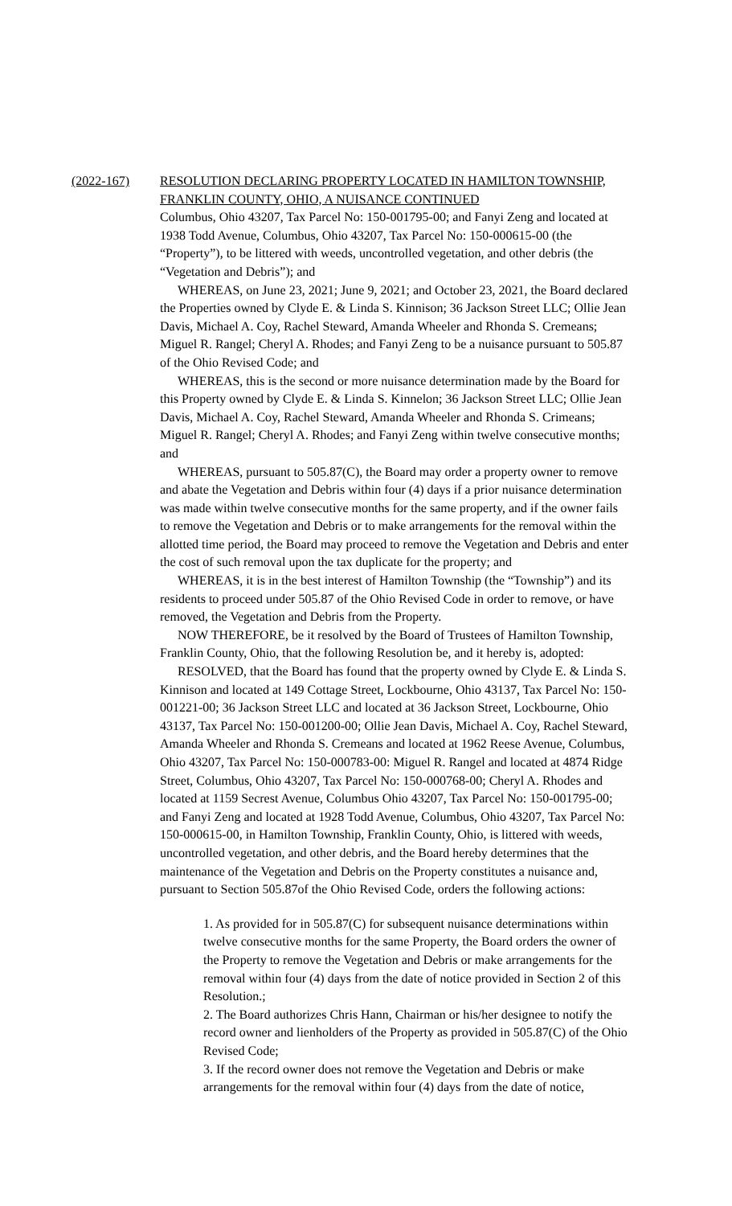(2022-167) RESOLUTION DECLARING PROPERTY LOCATED IN HAMILTON TOWNSHIP, FRANKLIN COUNTY, OHIO, A NUISANCE CONTINUED
Columbus, Ohio 43207, Tax Parcel No: 150-001795-00; and Fanyi Zeng and located at 1938 Todd Avenue, Columbus, Ohio 43207, Tax Parcel No: 150-000615-00 (the “Property”), to be littered with weeds, uncontrolled vegetation, and other debris (the “Vegetation and Debris”); and
WHEREAS, on June 23, 2021; June 9, 2021; and October 23, 2021, the Board declared the Properties owned by Clyde E. & Linda S. Kinnison; 36 Jackson Street LLC; Ollie Jean Davis, Michael A. Coy, Rachel Steward, Amanda Wheeler and Rhonda S. Cremeans; Miguel R. Rangel; Cheryl A. Rhodes; and Fanyi Zeng to be a nuisance pursuant to 505.87 of the Ohio Revised Code; and
WHEREAS, this is the second or more nuisance determination made by the Board for this Property owned by Clyde E. & Linda S. Kinnelon; 36 Jackson Street LLC; Ollie Jean Davis, Michael A. Coy, Rachel Steward, Amanda Wheeler and Rhonda S. Crimeans; Miguel R. Rangel; Cheryl A. Rhodes; and Fanyi Zeng within twelve consecutive months; and
WHEREAS, pursuant to 505.87(C), the Board may order a property owner to remove and abate the Vegetation and Debris within four (4) days if a prior nuisance determination was made within twelve consecutive months for the same property, and if the owner fails to remove the Vegetation and Debris or to make arrangements for the removal within the allotted time period, the Board may proceed to remove the Vegetation and Debris and enter the cost of such removal upon the tax duplicate for the property; and
WHEREAS, it is in the best interest of Hamilton Township (the “Township”) and its residents to proceed under 505.87 of the Ohio Revised Code in order to remove, or have removed, the Vegetation and Debris from the Property.
NOW THEREFORE, be it resolved by the Board of Trustees of Hamilton Township, Franklin County, Ohio, that the following Resolution be, and it hereby is, adopted:
RESOLVED, that the Board has found that the property owned by Clyde E. & Linda S. Kinnison and located at 149 Cottage Street, Lockbourne, Ohio 43137, Tax Parcel No: 150-001221-00; 36 Jackson Street LLC and located at 36 Jackson Street, Lockbourne, Ohio 43137, Tax Parcel No: 150-001200-00; Ollie Jean Davis, Michael A. Coy, Rachel Steward, Amanda Wheeler and Rhonda S. Cremeans and located at 1962 Reese Avenue, Columbus, Ohio 43207, Tax Parcel No: 150-000783-00: Miguel R. Rangel and located at 4874 Ridge Street, Columbus, Ohio 43207, Tax Parcel No: 150-000768-00; Cheryl A. Rhodes and located at 1159 Secrest Avenue, Columbus Ohio 43207, Tax Parcel No: 150-001795-00; and Fanyi Zeng and located at 1928 Todd Avenue, Columbus, Ohio 43207, Tax Parcel No: 150-000615-00, in Hamilton Township, Franklin County, Ohio, is littered with weeds, uncontrolled vegetation, and other debris, and the Board hereby determines that the maintenance of the Vegetation and Debris on the Property constitutes a nuisance and, pursuant to Section 505.87of the Ohio Revised Code, orders the following actions:
1. As provided for in 505.87(C) for subsequent nuisance determinations within twelve consecutive months for the same Property, the Board orders the owner of the Property to remove the Vegetation and Debris or make arrangements for the removal within four (4) days from the date of notice provided in Section 2 of this Resolution.;
2. The Board authorizes Chris Hann, Chairman or his/her designee to notify the record owner and lienholders of the Property as provided in 505.87(C) of the Ohio Revised Code;
3. If the record owner does not remove the Vegetation and Debris or make arrangements for the removal within four (4) days from the date of notice,